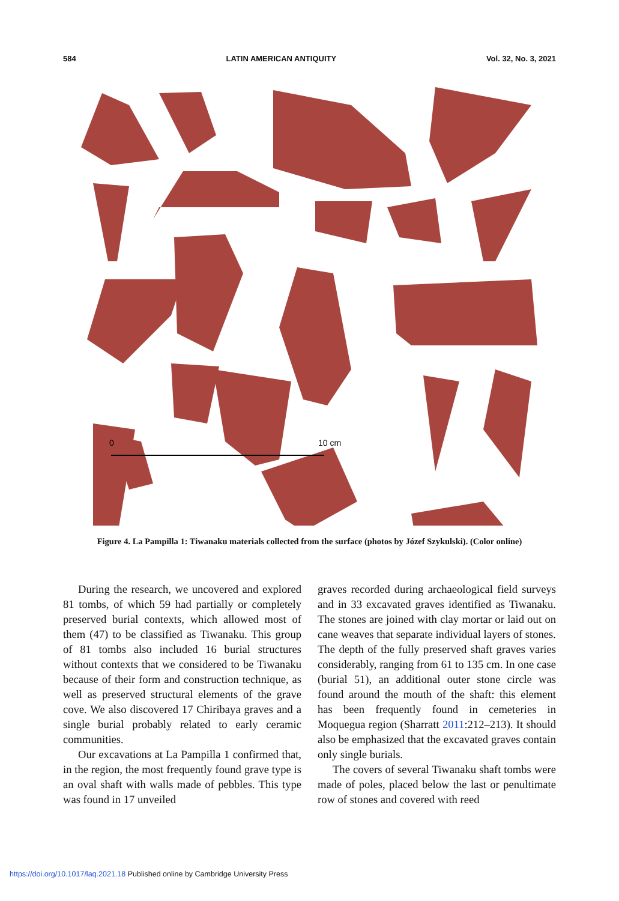584 LATIN AMERICAN ANTIQUITY Vol. 32, No. 3, 2021
0
10 cm
Figure 4. La Pampilla 1: Tiwanaku materials collected from the surface (photos by Józef Szykulski). (Color online)
During the research, we uncovered and explored 81 tombs, of which 59 had partially or completely preserved burial contexts, which allowed most of them (47) to be classified as Tiwanaku. This group of 81 tombs also included 16 burial structures without contexts that we considered to be Tiwanaku because of their form and construction technique, as well as preserved structural elements of the grave cove. We also discovered 17 Chiribaya graves and a single burial probably related to early ceramic communities.
Our excavations at La Pampilla 1 confirmed that, in the region, the most frequently found grave type is an oval shaft with walls made of pebbles. This type was found in 17 unveiled
graves recorded during archaeological field surveys and in 33 excavated graves identified as Tiwanaku. The stones are joined with clay mortar or laid out on cane weaves that separate individual layers of stones. The depth of the fully preserved shaft graves varies considerably, ranging from 61 to 135 cm. In one case (burial 51), an additional outer stone circle was found around the mouth of the shaft: this element has been frequently found in cemeteries in Moquegua region (Sharratt 2011:212–213). It should also be emphasized that the excavated graves contain only single burials.
The covers of several Tiwanaku shaft tombs were made of poles, placed below the last or penultimate row of stones and covered with reed
https://doi.org/10.1017/laq.2021.18 Published online by Cambridge University Press